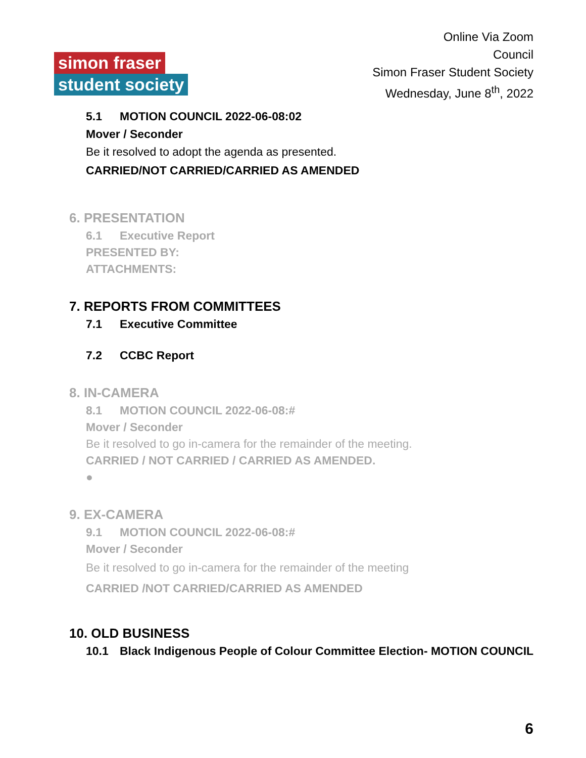simon fraser
student society
Online Via Zoom
Council
Simon Fraser Student Society
Wednesday, June 8<sup>th</sup>, 2022
5.1 MOTION COUNCIL 2022-06-08:02
Mover / Seconder
Be it resolved to adopt the agenda as presented.
CARRIED/NOT CARRIED/CARRIED AS AMENDED
6. PRESENTATION
6.1 Executive Report
PRESENTED BY:
ATTACHMENTS:
7. REPORTS FROM COMMITTEES
7.1 Executive Committee
7.2 CCBC Report
8. IN-CAMERA
8.1 MOTION COUNCIL 2022-06-08:#
Mover / Seconder
Be it resolved to go in-camera for the remainder of the meeting.
CARRIED / NOT CARRIED / CARRIED AS AMENDED.
●
9. EX-CAMERA
9.1 MOTION COUNCIL 2022-06-08:#
Mover / Seconder
Be it resolved to go in-camera for the remainder of the meeting
CARRIED /NOT CARRIED/CARRIED AS AMENDED
10. OLD BUSINESS
10.1 Black Indigenous People of Colour Committee Election- MOTION COUNCIL
6